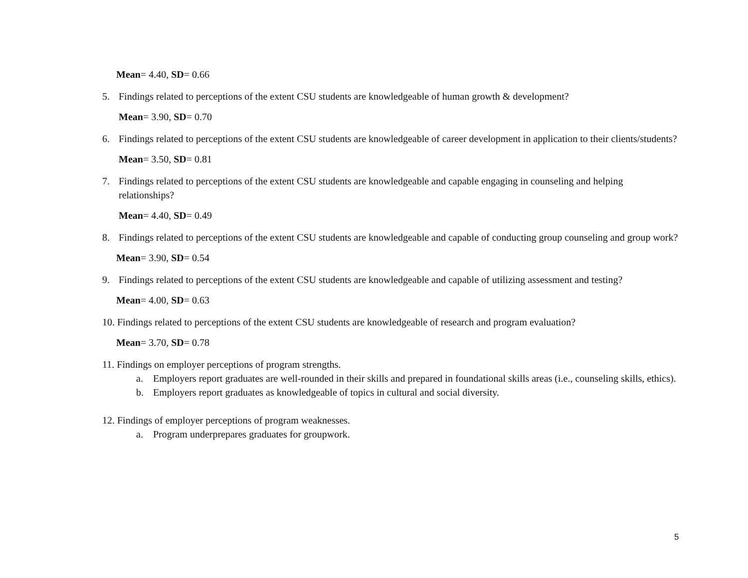Mean= 4.40, SD= 0.66
5. Findings related to perceptions of the extent CSU students are knowledgeable of human growth & development?
Mean= 3.90, SD= 0.70
6. Findings related to perceptions of the extent CSU students are knowledgeable of career development in application to their clients/students?
Mean= 3.50, SD= 0.81
7. Findings related to perceptions of the extent CSU students are knowledgeable and capable engaging in counseling and helping relationships?
Mean= 4.40, SD= 0.49
8. Findings related to perceptions of the extent CSU students are knowledgeable and capable of conducting group counseling and group work?
Mean= 3.90, SD= 0.54
9. Findings related to perceptions of the extent CSU students are knowledgeable and capable of utilizing assessment and testing?
Mean= 4.00, SD= 0.63
10. Findings related to perceptions of the extent CSU students are knowledgeable of research and program evaluation?
Mean= 3.70, SD= 0.78
11. Findings on employer perceptions of program strengths.
a. Employers report graduates are well-rounded in their skills and prepared in foundational skills areas (i.e., counseling skills, ethics).
b. Employers report graduates as knowledgeable of topics in cultural and social diversity.
12. Findings of employer perceptions of program weaknesses.
a. Program underprepares graduates for groupwork.
5